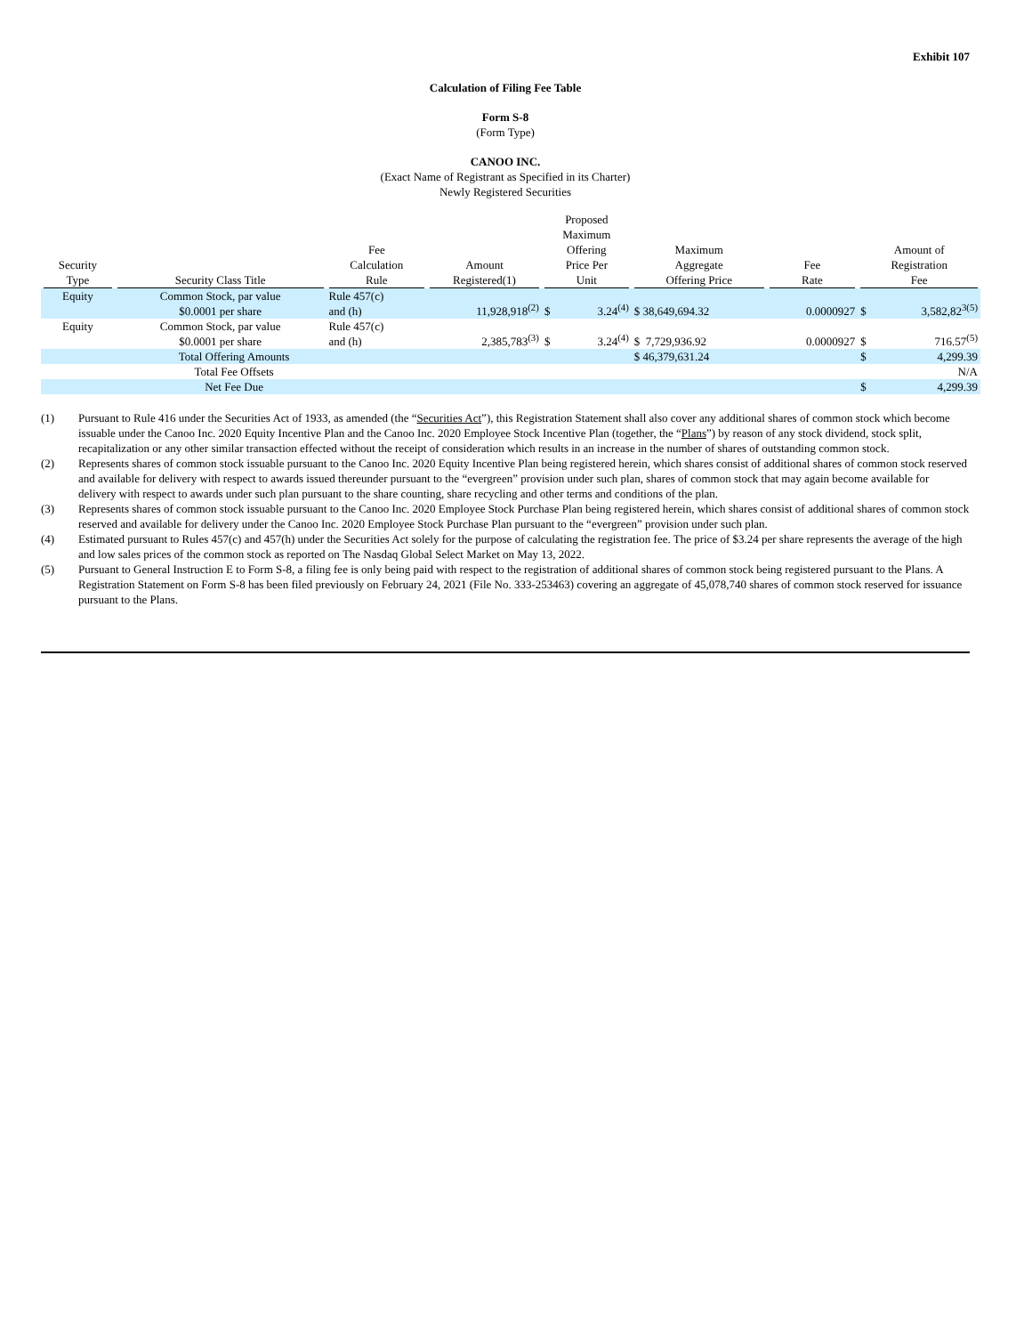Exhibit 107
Calculation of Filing Fee Table
Form S-8
(Form Type)
CANOO INC.
(Exact Name of Registrant as Specified in its Charter)
Newly Registered Securities
| Security Type | Security Class Title | Fee Calculation Rule | Amount Registered(1) | Proposed Maximum Offering Price Per Unit | | Maximum Aggregate Offering Price | Fee Rate | Amount of Registration Fee | |
| --- | --- | --- | --- | --- | --- | --- | --- | --- | --- |
| Equity | Common Stock, par value $0.0001 per share | Rule 457(c) and (h) | 11,928,918<sup>(2)</sup> | $ | 3.24<sup>(4)</sup> | $ 38,649,694.32 | 0.0000927 | $ | 3,582,82<sup>3(5)</sup> |
| Equity | Common Stock, par value $0.0001 per share | Rule 457(c) and (h) | 2,385,783<sup>(3)</sup> | $ | 3.24<sup>(4)</sup> | $ 7,729,936.92 | 0.0000927 | $ | 716.57<sup>(5)</sup> |
| Total Offering Amounts | | | | | | $ 46,379,631.24 | | $ | 4,299.39 |
| Total Fee Offsets | | | N/A | | | | | | |
| Net Fee Due | | | | | | | | $ | 4,299.39 |
(1) Pursuant to Rule 416 under the Securities Act of 1933, as amended (the “Securities Act”), this Registration Statement shall also cover any additional shares of common stock which become issuable under the Canoo Inc. 2020 Equity Incentive Plan and the Canoo Inc. 2020 Employee Stock Incentive Plan (together, the “Plans”) by reason of any stock dividend, stock split, recapitalization or any other similar transaction effected without the receipt of consideration which results in an increase in the number of shares of outstanding common stock.
(2) Represents shares of common stock issuable pursuant to the Canoo Inc. 2020 Equity Incentive Plan being registered herein, which shares consist of additional shares of common stock reserved and available for delivery with respect to awards issued thereunder pursuant to the “evergreen” provision under such plan, shares of common stock that may again become available for delivery with respect to awards under such plan pursuant to the share counting, share recycling and other terms and conditions of the plan.
(3) Represents shares of common stock issuable pursuant to the Canoo Inc. 2020 Employee Stock Purchase Plan being registered herein, which shares consist of additional shares of common stock reserved and available for delivery under the Canoo Inc. 2020 Employee Stock Purchase Plan pursuant to the “evergreen” provision under such plan.
(4) Estimated pursuant to Rules 457(c) and 457(h) under the Securities Act solely for the purpose of calculating the registration fee. The price of $3.24 per share represents the average of the high and low sales prices of the common stock as reported on The Nasdaq Global Select Market on May 13, 2022.
(5) Pursuant to General Instruction E to Form S-8, a filing fee is only being paid with respect to the registration of additional shares of common stock being registered pursuant to the Plans. A Registration Statement on Form S-8 has been filed previously on February 24, 2021 (File No. 333-253463) covering an aggregate of 45,078,740 shares of common stock reserved for issuance pursuant to the Plans.